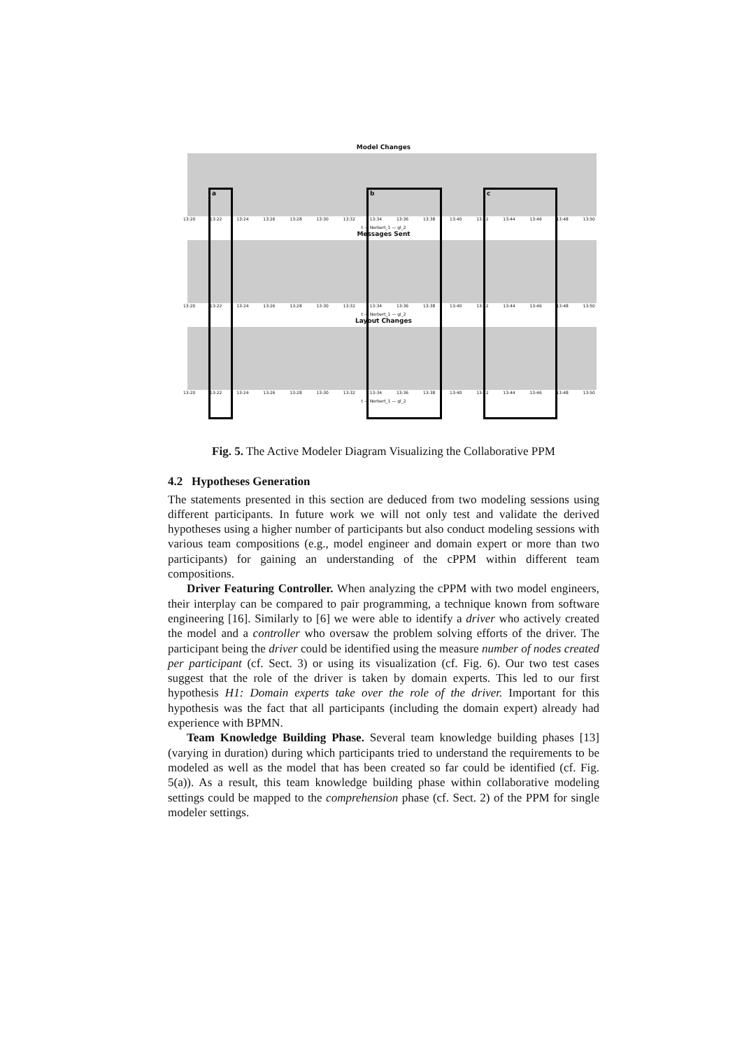Model Changes
13:20 13:22 13:24 13:26 13:28 13:30 13:32 13:34 13:36 13:38 13:40 13:42 13:44 13:46 13:48 13:50
t — Norbert_1 — gl_2
Messages Sent
13:20 13:22 13:24 13:26 13:28 13:30 13:32 13:34 13:36 13:38 13:40 13:42 13:44 13:46 13:48 13:50
t — Norbert_1 — gl_2
Layout Changes
13:20 13:22 13:24 13:26 13:28 13:30 13:32 13:34 13:36 13:38 13:40 13:42 13:44 13:46 13:48 13:50
t — Norbert_1 — gl_2
a b c
Fig. 5. The Active Modeler Diagram Visualizing the Collaborative PPM
4.2 Hypotheses Generation
The statements presented in this section are deduced from two modeling sessions using different participants. In future work we will not only test and validate the derived hypotheses using a higher number of participants but also conduct modeling sessions with various team compositions (e.g., model engineer and domain expert or more than two participants) for gaining an understanding of the cPPM within different team compositions.
Driver Featuring Controller. When analyzing the cPPM with two model engineers, their interplay can be compared to pair programming, a technique known from software engineering [16]. Similarly to [6] we were able to identify a driver who actively created the model and a controller who oversaw the problem solving efforts of the driver. The participant being the driver could be identified using the measure number of nodes created per participant (cf. Sect. 3) or using its visualization (cf. Fig. 6). Our two test cases suggest that the role of the driver is taken by domain experts. This led to our first hypothesis H1: Domain experts take over the role of the driver. Important for this hypothesis was the fact that all participants (including the domain expert) already had experience with BPMN.
Team Knowledge Building Phase. Several team knowledge building phases [13] (varying in duration) during which participants tried to understand the requirements to be modeled as well as the model that has been created so far could be identified (cf. Fig. 5(a)). As a result, this team knowledge building phase within collaborative modeling settings could be mapped to the comprehension phase (cf. Sect. 2) of the PPM for single modeler settings.